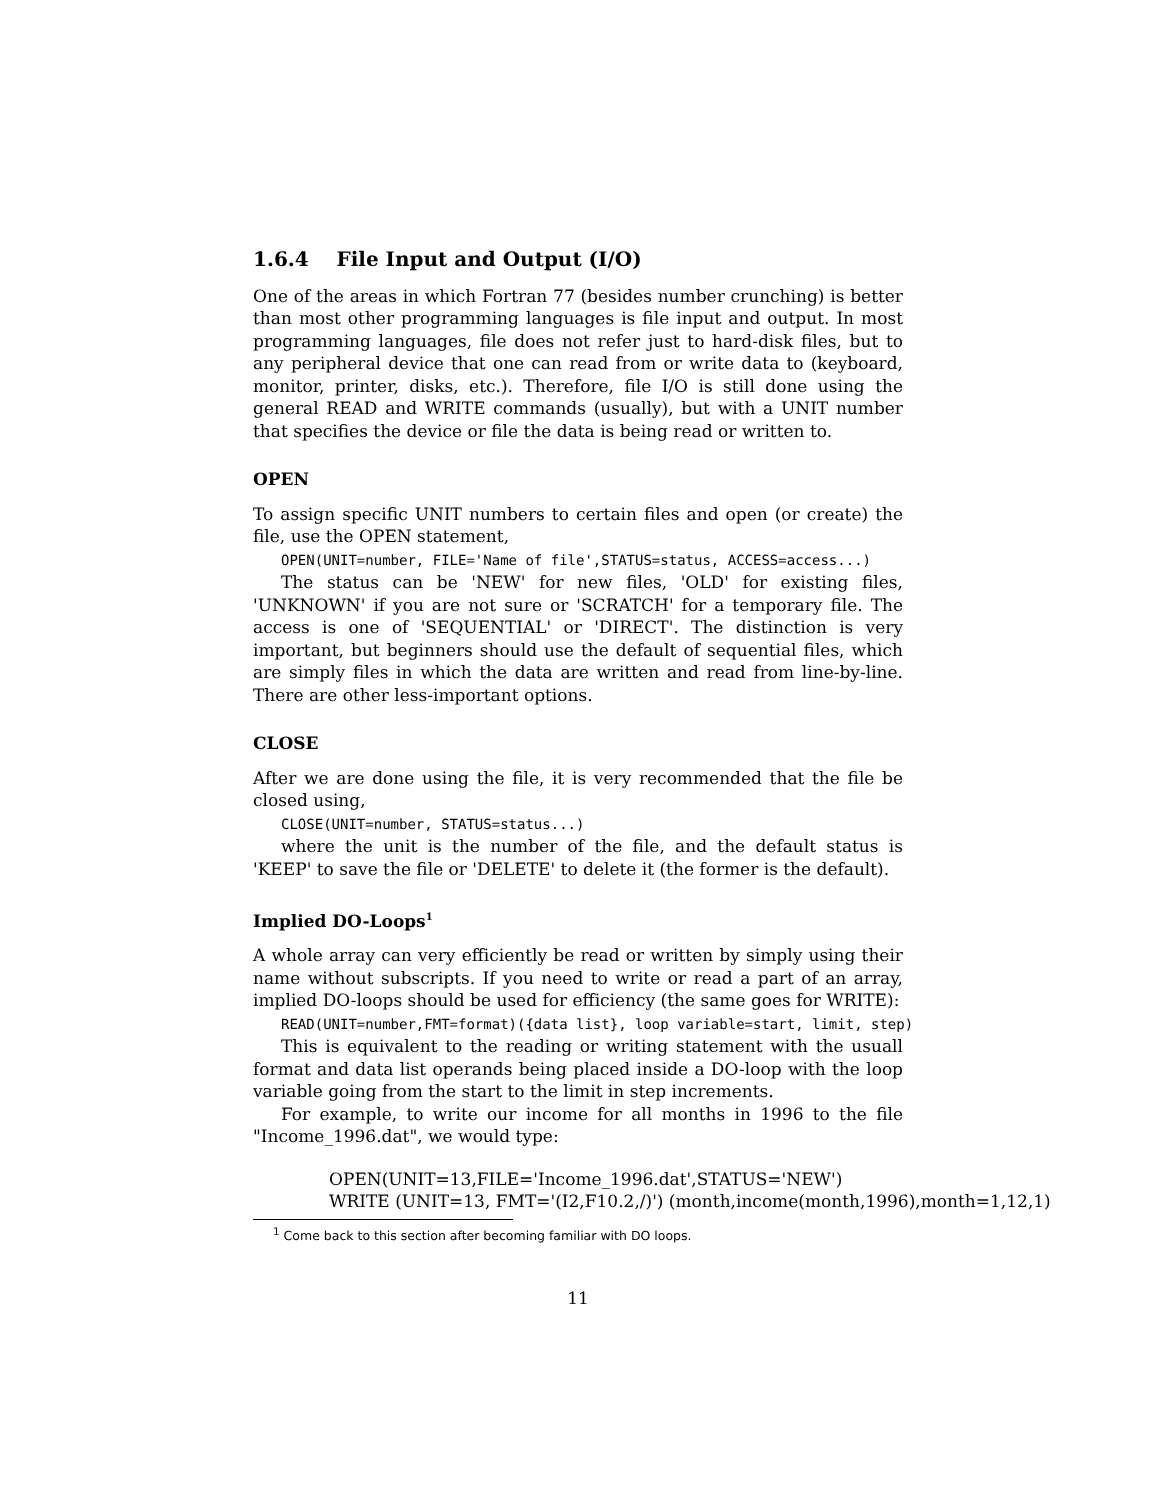1.6.4 File Input and Output (I/O)
One of the areas in which Fortran 77 (besides number crunching) is better than most other programming languages is file input and output. In most programming languages, file does not refer just to hard-disk files, but to any peripheral device that one can read from or write data to (keyboard, monitor, printer, disks, etc.). Therefore, file I/O is still done using the general READ and WRITE commands (usually), but with a UNIT number that specifies the device or file the data is being read or written to.
OPEN
To assign specific UNIT numbers to certain files and open (or create) the file, use the OPEN statement,
OPEN(UNIT=number, FILE='Name of file',STATUS=status, ACCESS=access...)
The status can be 'NEW' for new files, 'OLD' for existing files, 'UNKNOWN' if you are not sure or 'SCRATCH' for a temporary file. The access is one of 'SEQUENTIAL' or 'DIRECT'. The distinction is very important, but beginners should use the default of sequential files, which are simply files in which the data are written and read from line-by-line. There are other less-important options.
CLOSE
After we are done using the file, it is very recommended that the file be closed using,
CLOSE(UNIT=number, STATUS=status...)
where the unit is the number of the file, and the default status is 'KEEP' to save the file or 'DELETE' to delete it (the former is the default).
Implied DO-Loops<sup>1</sup>
A whole array can very efficiently be read or written by simply using their name without subscripts. If you need to write or read a part of an array, implied DO-loops should be used for efficiency (the same goes for WRITE):
READ(UNIT=number,FMT=format)({data list}, loop variable=start, limit, step)
This is equivalent to the reading or writing statement with the usuall format and data list operands being placed inside a DO-loop with the loop variable going from the start to the limit in step increments.
For example, to write our income for all months in 1996 to the file "Income_1996.dat", we would type:
OPEN(UNIT=13,FILE='Income_1996.dat',STATUS='NEW')
WRITE (UNIT=13, FMT='(I2,F10.2,/)') (month,income(month,1996),month=1,12,1)
<sup>1</sup> Come back to this section after becoming familiar with DO loops.
11